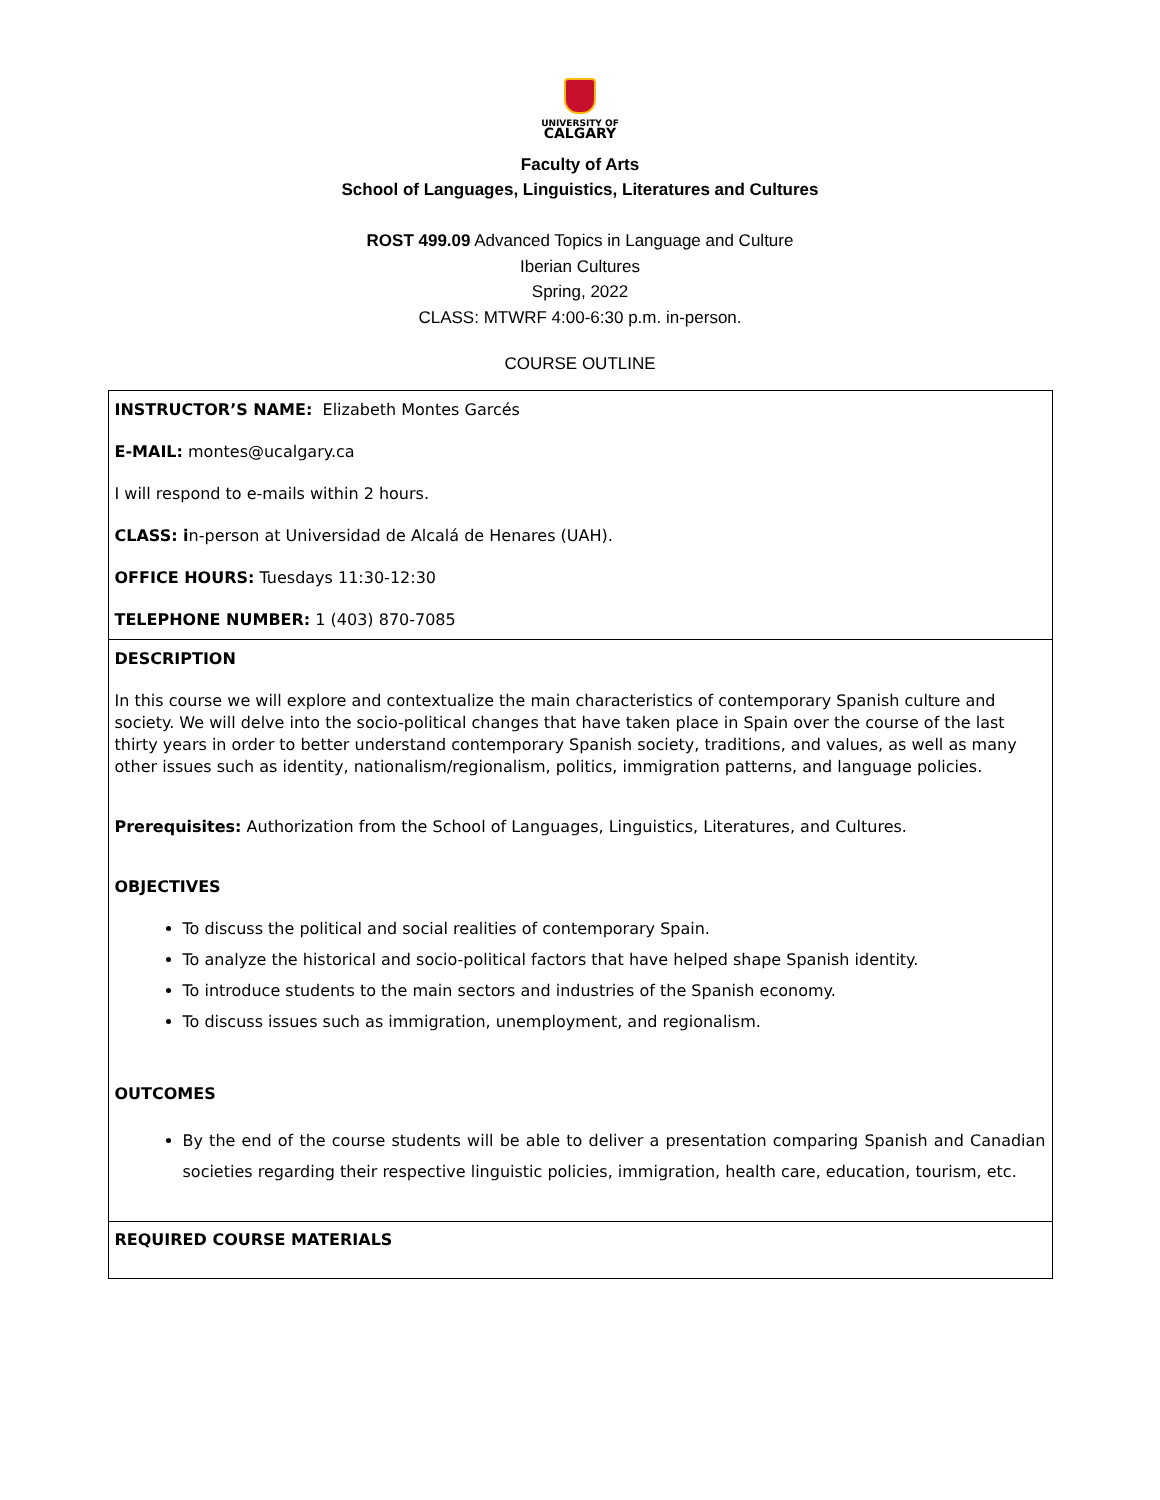UNIVERSITY OF
CALGARY
Faculty of Arts
School of Languages, Linguistics, Literatures and Cultures
ROST 499.09 Advanced Topics in Language and Culture
Iberian Cultures
Spring, 2022
CLASS: MTWRF 4:00-6:30 p.m. in-person.
COURSE OUTLINE
| INSTRUCTOR’S NAME: Elizabeth Montes Garcés E-MAIL: montes@ucalgary.ca I will respond to e-mails within 2 hours. CLASS: i n-person at Universidad de Alcalá de Henares (UAH). OFFICE HOURS: Tuesdays 11:30-12:30 TELEPHONE NUMBER: 1 (403) 870-7085 |
| DESCRIPTION In this course we will explore and contextualize the main characteristics of contemporary Spanish culture and society. We will delve into the socio-political changes that have taken place in Spain over the course of the last thirty years in order to better understand contemporary Spanish society, traditions, and values, as well as many other issues such as identity, nationalism/regionalism, politics, immigration patterns, and language policies. Prerequisites: Authorization from the School of Languages, Linguistics, Literatures, and Cultures. OBJECTIVES To discuss the political and social realities of contemporary Spain. To analyze the historical and socio-political factors that have helped shape Spanish identity. To introduce students to the main sectors and industries of the Spanish economy. To discuss issues such as immigration, unemployment, and regionalism. OUTCOMES By the end of the course students will be able to deliver a presentation comparing Spanish and Canadian societies regarding their respective linguistic policies, immigration, health care, education, tourism, etc. |
| REQUIRED COURSE MATERIALS |